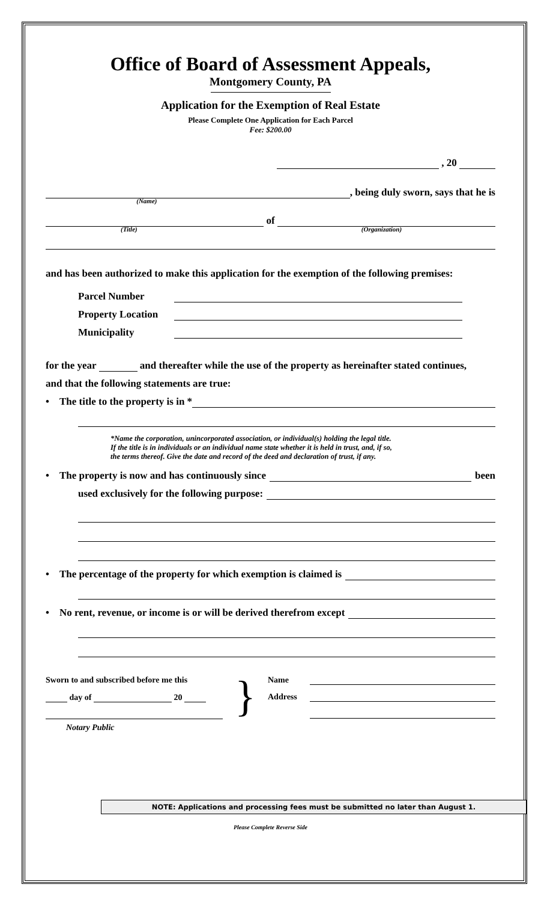Office of Board of Assessment Appeals,
Montgomery County, PA
Application for the Exemption of Real Estate
Please Complete One Application for Each Parcel
Fee: $200.00
, 20
(Name)
, being duly sworn, says that he is
(Title)
of
(Organization)
and has been authorized to make this application for the exemption of the following premises:
Parcel Number
Property Location
Municipality
for the year and thereafter while the use of the property as hereinafter stated continues,
and that the following statements are true:
• The title to the property is in *
*Name the corporation, unincorporated association, or individual(s) holding the legal title.
If the title is in individuals or an individual name state whether it is held in trust, and, if so,
the terms thereof. Give the date and record of the deed and declaration of trust, if any.
• The property is now and has continuously since
been
used exclusively for the following purpose:
• The percentage of the property for which exemption is claimed is
• No rent, revenue, or income is or will be derived therefrom except
Sworn to and subscribed before me this
day of 20
Notary Public
}
Name
Address
NOTE: Applications and processing fees must be submitted no later than August 1.
Please Complete Reverse Side